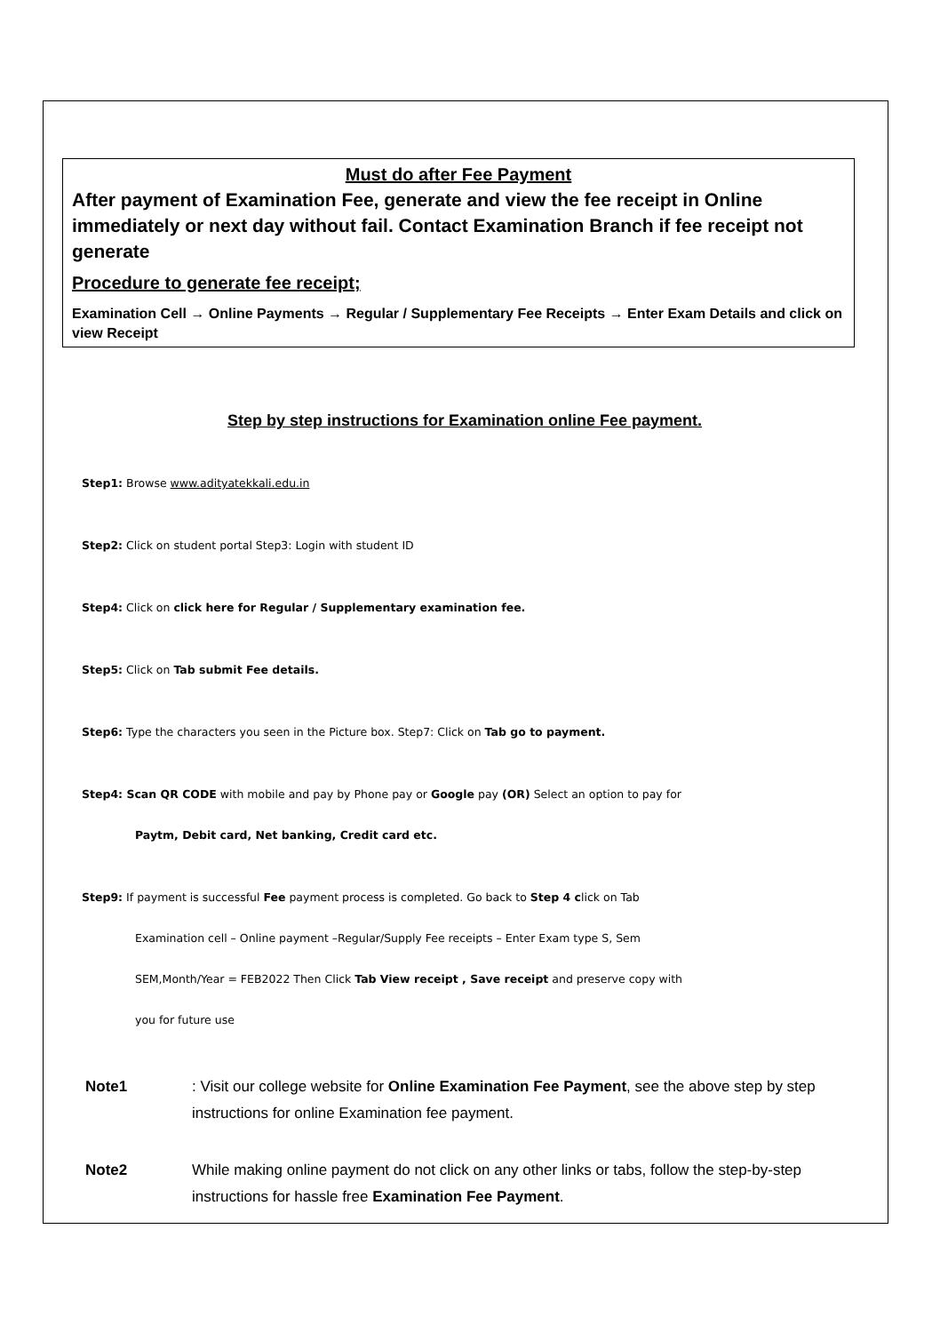Must do after Fee Payment
After payment of Examination Fee, generate and view the fee receipt in Online immediately or next day without fail. Contact Examination Branch if fee receipt not generate
Procedure to generate fee receipt;
Examination Cell → Online Payments → Regular / Supplementary Fee Receipts → Enter Exam Details and click on view Receipt
Step by step instructions for Examination online Fee payment.
Step1: Browse www.adityatekkali.edu.in
Step2: Click on student portal Step3: Login with student ID
Step4: Click on click here for Regular / Supplementary examination fee.
Step5: Click on Tab submit Fee details.
Step6: Type the characters you seen in the Picture box. Step7: Click on Tab go to payment.
Step4: Scan QR CODE with mobile and pay by Phone pay or Google pay (OR) Select an option to pay for
Paytm, Debit card, Net banking, Credit card etc.
Step9: If payment is successful Fee payment process is completed. Go back to Step 4 click on Tab
Examination cell – Online payment –Regular/Supply Fee receipts – Enter Exam type S, Sem
SEM,Month/Year = FEB2022 Then Click Tab View receipt , Save receipt and preserve copy with
you for future use
Note1: Visit our college website for Online Examination Fee Payment, see the above step by step instructions for online Examination fee payment.
Note2 While making online payment do not click on any other links or tabs, follow the step-by-step instructions for hassle free Examination Fee Payment.